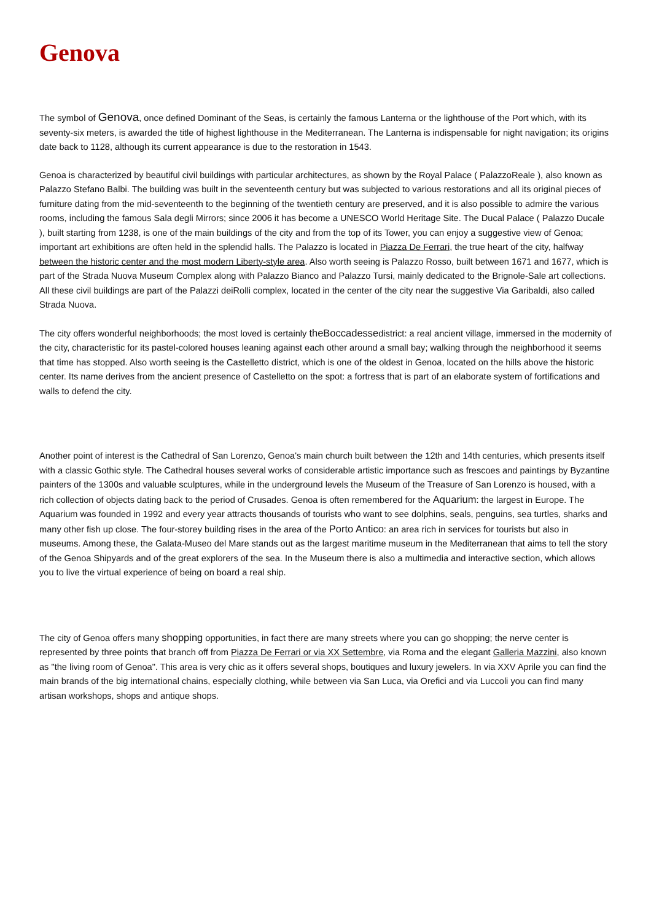Genova
The symbol of Genova, once defined Dominant of the Seas, is certainly the famous Lanterna or the lighthouse of the Port which, with its seventy-six meters, is awarded the title of highest lighthouse in the Mediterranean. The Lanterna is indispensable for night navigation; its origins date back to 1128, although its current appearance is due to the restoration in 1543.
Genoa is characterized by beautiful civil buildings with particular architectures, as shown by the Royal Palace ( PalazzoReale ), also known as Palazzo Stefano Balbi. The building was built in the seventeenth century but was subjected to various restorations and all its original pieces of furniture dating from the mid-seventeenth to the beginning of the twentieth century are preserved, and it is also possible to admire the various rooms, including the famous Sala degli Mirrors; since 2006 it has become a UNESCO World Heritage Site. The Ducal Palace ( Palazzo Ducale ), built starting from 1238, is one of the main buildings of the city and from the top of its Tower, you can enjoy a suggestive view of Genoa; important art exhibitions are often held in the splendid halls. The Palazzo is located in Piazza De Ferrari, the true heart of the city, halfway between the historic center and the most modern Liberty-style area. Also worth seeing is Palazzo Rosso, built between 1671 and 1677, which is part of the Strada Nuova Museum Complex along with Palazzo Bianco and Palazzo Tursi, mainly dedicated to the Brignole-Sale art collections. All these civil buildings are part of the Palazzi deiRolli complex, located in the center of the city near the suggestive Via Garibaldi, also called Strada Nuova.
The city offers wonderful neighborhoods; the most loved is certainly theBoccadessedistrict: a real ancient village, immersed in the modernity of the city, characteristic for its pastel-colored houses leaning against each other around a small bay; walking through the neighborhood it seems that time has stopped. Also worth seeing is the Castelletto district, which is one of the oldest in Genoa, located on the hills above the historic center. Its name derives from the ancient presence of Castelletto on the spot: a fortress that is part of an elaborate system of fortifications and walls to defend the city.
Another point of interest is the Cathedral of San Lorenzo, Genoa's main church built between the 12th and 14th centuries, which presents itself with a classic Gothic style. The Cathedral houses several works of considerable artistic importance such as frescoes and paintings by Byzantine painters of the 1300s and valuable sculptures, while in the underground levels the Museum of the Treasure of San Lorenzo is housed, with a rich collection of objects dating back to the period of Crusades. Genoa is often remembered for the Aquarium: the largest in Europe. The Aquarium was founded in 1992 and every year attracts thousands of tourists who want to see dolphins, seals, penguins, sea turtles, sharks and many other fish up close. The four-storey building rises in the area of the Porto Antico: an area rich in services for tourists but also in museums. Among these, the Galata-Museo del Mare stands out as the largest maritime museum in the Mediterranean that aims to tell the story of the Genoa Shipyards and of the great explorers of the sea. In the Museum there is also a multimedia and interactive section, which allows you to live the virtual experience of being on board a real ship.
The city of Genoa offers many shopping opportunities, in fact there are many streets where you can go shopping; the nerve center is represented by three points that branch off from Piazza De Ferrari or via XX Settembre, via Roma and the elegant Galleria Mazzini, also known as "the living room of Genoa". This area is very chic as it offers several shops, boutiques and luxury jewelers. In via XXV Aprile you can find the main brands of the big international chains, especially clothing, while between via San Luca, via Orefici and via Luccoli you can find many artisan workshops, shops and antique shops.